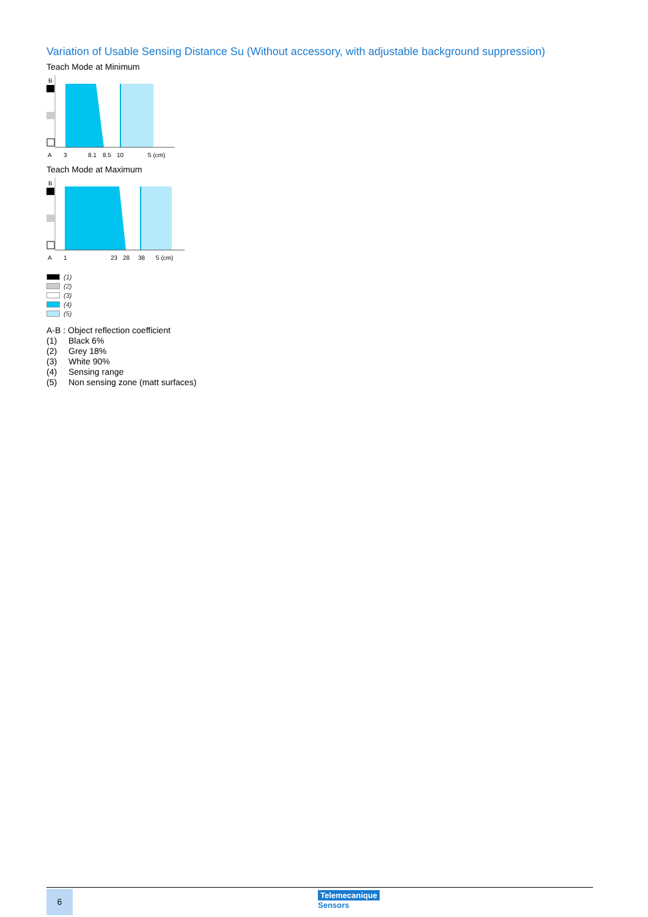Variation of Usable Sensing Distance Su (Without accessory, with adjustable background suppression)
Teach Mode at Minimum
B
A
3
8.1
8.5
10
S (cm)
Teach Mode at Maximum
B
A
1
23
28
38
S (cm)
(1)
(2)
(3)
(4)
(5)
A-B : Object reflection coefficient
(1) Black 6%
(2) Grey 18%
(3) White 90%
(4) Sensing range
(5) Non sensing zone (matt surfaces)
6 Telemecanique
Sensors